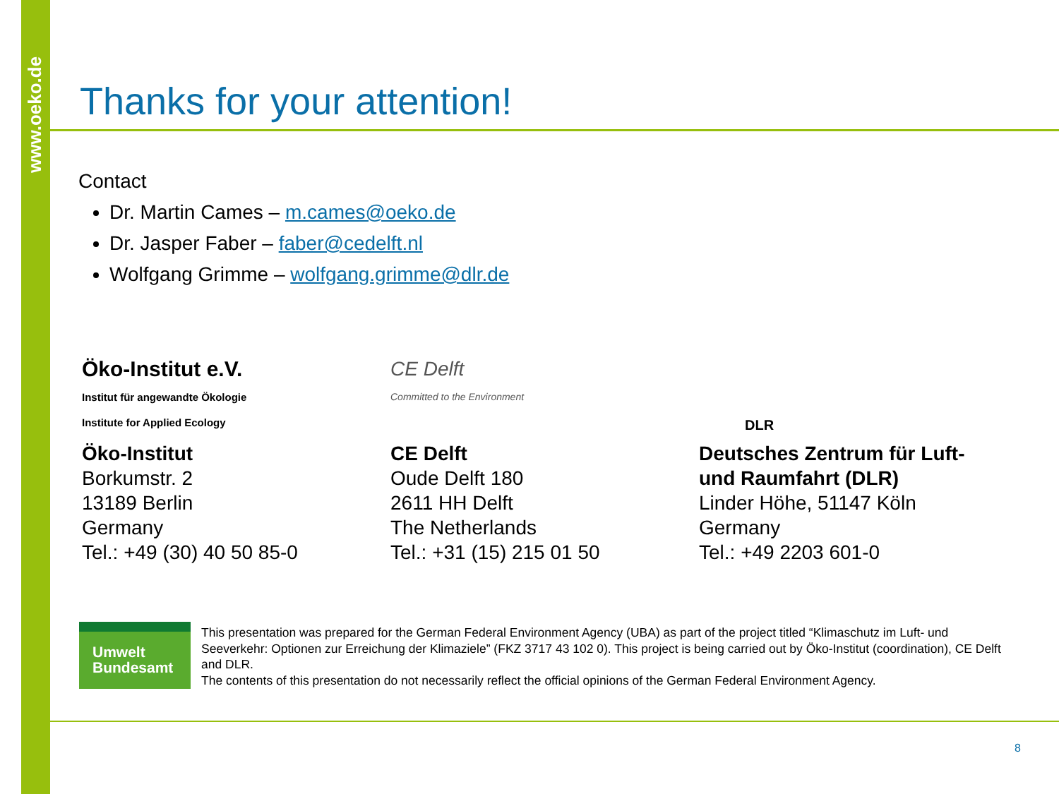www.oeko.de
Thanks for your attention!
Contact
Dr. Martin Cames – m.cames@oeko.de
Dr. Jasper Faber – faber@cedelft.nl
Wolfgang Grimme – wolfgang.grimme@dlr.de
Öko-Institut e.V.
Institut für angewandte Ökologie
Institute for Applied Ecology
Öko-Institut
Borkumstr. 2
13189 Berlin
Germany
Tel.: +49 (30) 40 50 85-0
CE Delft
Committed to the Environment
CE Delft
Oude Delft 180
2611 HH Delft
The Netherlands
Tel.: +31 (15) 215 01 50
DLR
Deutsches Zentrum für Luft-
und Raumfahrt (DLR)
Linder Höhe, 51147 Köln
Germany
Tel.: +49 2203 601-0
Umwelt
Bundesamt
This presentation was prepared for the German Federal Environment Agency (UBA) as part of the project titled “Klimaschutz im Luft- und Seeverkehr: Optionen zur Erreichung der Klimaziele” (FKZ 3717 43 102 0). This project is being carried out by Öko-Institut (coordination), CE Delft and DLR.
The contents of this presentation do not necessarily reflect the official opinions of the German Federal Environment Agency.
8